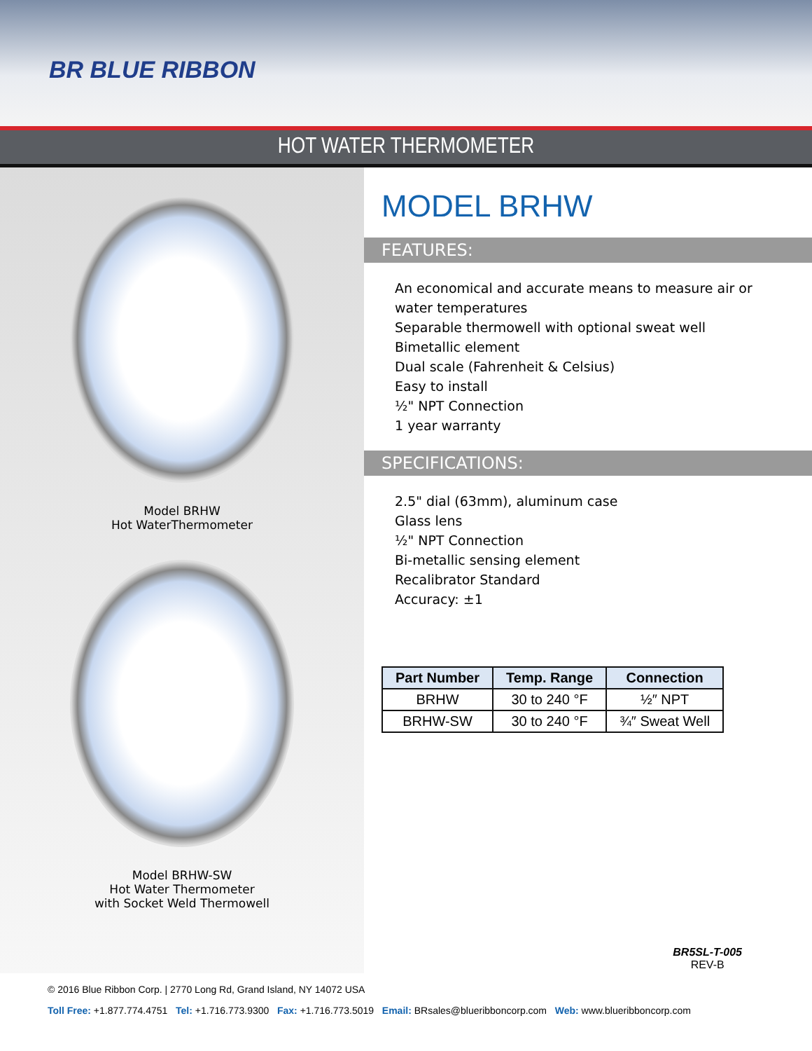BR BLUE RIBBON
HOT WATER THERMOMETER
Model BRHW
Hot WaterThermometer
Model BRHW-SW
Hot Water Thermometer
with Socket Weld Thermowell
MODEL BRHW
FEATURES:
An economical and accurate means to measure air or water temperatures
Separable thermowell with optional sweat well
Bimetallic element
Dual scale (Fahrenheit & Celsius)
Easy to install
½" NPT Connection
1 year warranty
SPECIFICATIONS:
2.5" dial (63mm), aluminum case
Glass lens
½" NPT Connection
Bi-metallic sensing element
Recalibrator Standard
Accuracy: ±1
| Part Number | Temp. Range | Connection |
| --- | --- | --- |
| BRHW | 30 to 240 °F | ½″ NPT |
| BRHW-SW | 30 to 240 °F | ¾″ Sweat Well |
BR5SL-T-005
REV-B
© 2016 Blue Ribbon Corp. | 2770 Long Rd, Grand Island, NY 14072 USA
Toll Free: +1.877.774.4751 Tel: +1.716.773.9300 Fax: +1.716.773.5019 Email: BRsales@blueribboncorp.com Web: www.blueribboncorp.com